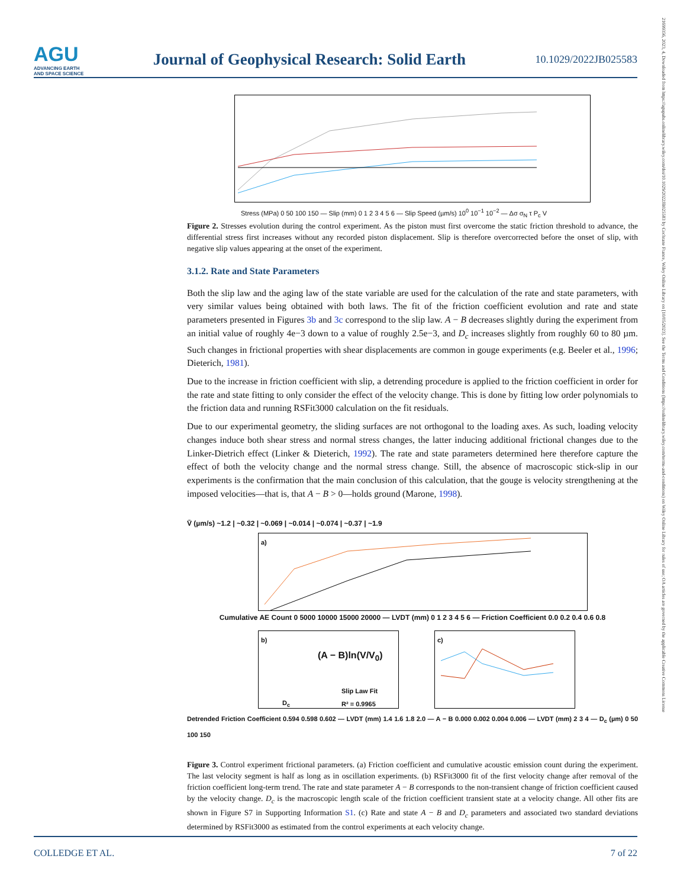AGU
ADVANCING EARTH
AND SPACE SCIENCE
Journal of Geophysical Research: Solid Earth
10.1029/2022JB025583
21699356, 2023, 4, Downloaded from https://agupubs.onlinelibrary.wiley.com/doi/10.1029/2022JB025583 by Cochrane France, Wiley Online Library on [10/05/2023]. See the Terms and Conditions (https://onlinelibrary.wiley.com/terms-and-conditions) on Wiley Online Library for rules of use; OA articles are governed by the applicable Creative Commons License
Stress (MPa) 0 50 100 150 — Slip (mm) 0 1 2 3 4 5 6 — Slip Speed (µm/s) 10<sup>0</sup> 10<sup>−1</sup> 10<sup>−2</sup> — Δσ σ<sub>N</sub> τ P<sub>c</sub> V
Figure 2. Stresses evolution during the control experiment. As the piston must first overcome the static friction threshold to advance, the differential stress first increases without any recorded piston displacement. Slip is therefore overcorrected before the onset of slip, with negative slip values appearing at the onset of the experiment.
3.1.2. Rate and State Parameters
Both the slip law and the aging law of the state variable are used for the calculation of the rate and state parameters, with very similar values being obtained with both laws. The fit of the friction coefficient evolution and rate and state parameters presented in Figures 3b and 3c correspond to the slip law. A − B decreases slightly during the experiment from an initial value of roughly 4e−3 down to a value of roughly 2.5e−3, and D<sub>c</sub> increases slightly from roughly 60 to 80 µm. Such changes in frictional properties with shear displacements are common in gouge experiments (e.g. Beeler et al., 1996; Dieterich, 1981).
Due to the increase in friction coefficient with slip, a detrending procedure is applied to the friction coefficient in order for the rate and state fitting to only consider the effect of the velocity change. This is done by fitting low order polynomials to the friction data and running RSFit3000 calculation on the fit residuals.
Due to our experimental geometry, the sliding surfaces are not orthogonal to the loading axes. As such, loading velocity changes induce both shear stress and normal stress changes, the latter inducing additional frictional changes due to the Linker-Dietrich effect (Linker & Dieterich, 1992). The rate and state parameters determined here therefore capture the effect of both the velocity change and the normal stress change. Still, the absence of macroscopic stick-slip in our experiments is the confirmation that the main conclusion of this calculation, that the gouge is velocity strengthening at the imposed velocities—that is, that A − B > 0—holds ground (Marone, 1998).
V̄ (µm/s) ~1.2 | ~0.32 | ~0.069 | ~0.014 | ~0.074 | ~0.37 | ~1.9
a)
Cumulative AE Count 0 5000 10000 15000 20000 — LVDT (mm) 0 1 2 3 4 5 6 — Friction Coefficient 0.0 0.2 0.4 0.6 0.8
b)
(A − B)ln(V/V<sub>0</sub>)
Slip Law Fit
R² = 0.9965
D<sub>c</sub>
c)
Detrended Friction Coefficient 0.594 0.598 0.602 — LVDT (mm) 1.4 1.6 1.8 2.0 — A − B 0.000 0.002 0.004 0.006 — LVDT (mm) 2 3 4 — D<sub>c</sub> (µm) 0 50 100 150
Figure 3. Control experiment frictional parameters. (a) Friction coefficient and cumulative acoustic emission count during the experiment. The last velocity segment is half as long as in oscillation experiments. (b) RSFit3000 fit of the first velocity change after removal of the friction coefficient long-term trend. The rate and state parameter A − B corresponds to the non-transient change of friction coefficient caused by the velocity change. D<sub>c</sub> is the macroscopic length scale of the friction coefficient transient state at a velocity change. All other fits are shown in Figure S7 in Supporting Information S1. (c) Rate and state A − B and D<sub>c</sub> parameters and associated two standard deviations determined by RSFit3000 as estimated from the control experiments at each velocity change.
COLLEDGE ET AL. 7 of 22